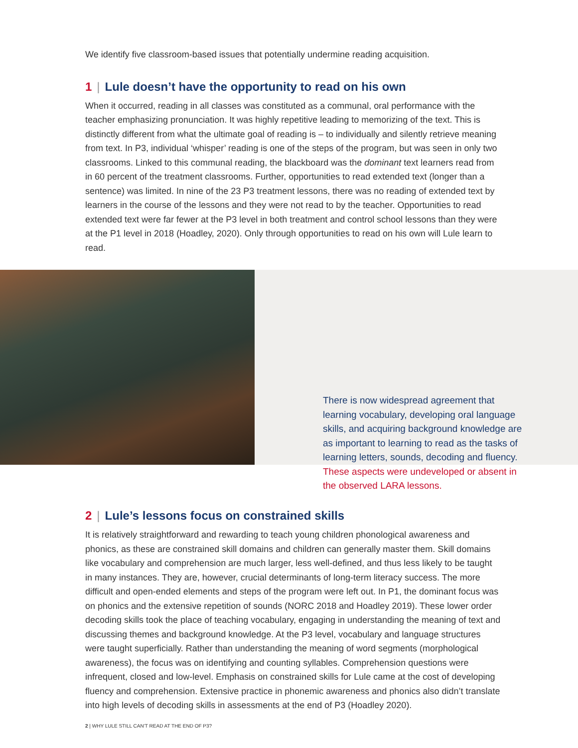We identify five classroom-based issues that potentially undermine reading acquisition.
1 | Lule doesn’t have the opportunity to read on his own
When it occurred, reading in all classes was constituted as a communal, oral performance with the teacher emphasizing pronunciation. It was highly repetitive leading to memorizing of the text. This is distinctly different from what the ultimate goal of reading is – to individually and silently retrieve meaning from text. In P3, individual ‘whisper’ reading is one of the steps of the program, but was seen in only two classrooms. Linked to this communal reading, the blackboard was the dominant text learners read from in 60 percent of the treatment classrooms. Further, opportunities to read extended text (longer than a sentence) was limited. In nine of the 23 P3 treatment lessons, there was no reading of extended text by learners in the course of the lessons and they were not read to by the teacher. Opportunities to read extended text were far fewer at the P3 level in both treatment and control school lessons than they were at the P1 level in 2018 (Hoadley, 2020). Only through opportunities to read on his own will Lule learn to read.
There is now widespread agreement that learning vocabulary, developing oral language skills, and acquiring background knowledge are as important to learning to read as the tasks of learning letters, sounds, decoding and fluency. These aspects were undeveloped or absent in the observed LARA lessons.
2 | Lule’s lessons focus on constrained skills
It is relatively straightforward and rewarding to teach young children phonological awareness and phonics, as these are constrained skill domains and children can generally master them. Skill domains like vocabulary and comprehension are much larger, less well-defined, and thus less likely to be taught in many instances. They are, however, crucial determinants of long-term literacy success. The more difficult and open-ended elements and steps of the program were left out. In P1, the dominant focus was on phonics and the extensive repetition of sounds (NORC 2018 and Hoadley 2019). These lower order decoding skills took the place of teaching vocabulary, engaging in understanding the meaning of text and discussing themes and background knowledge. At the P3 level, vocabulary and language structures were taught superficially. Rather than understanding the meaning of word segments (morphological awareness), the focus was on identifying and counting syllables. Comprehension questions were infrequent, closed and low-level. Emphasis on constrained skills for Lule came at the cost of developing fluency and comprehension. Extensive practice in phonemic awareness and phonics also didn’t translate into high levels of decoding skills in assessments at the end of P3 (Hoadley 2020).
2 | WHY LULE STILL CAN’T READ AT THE END OF P3?